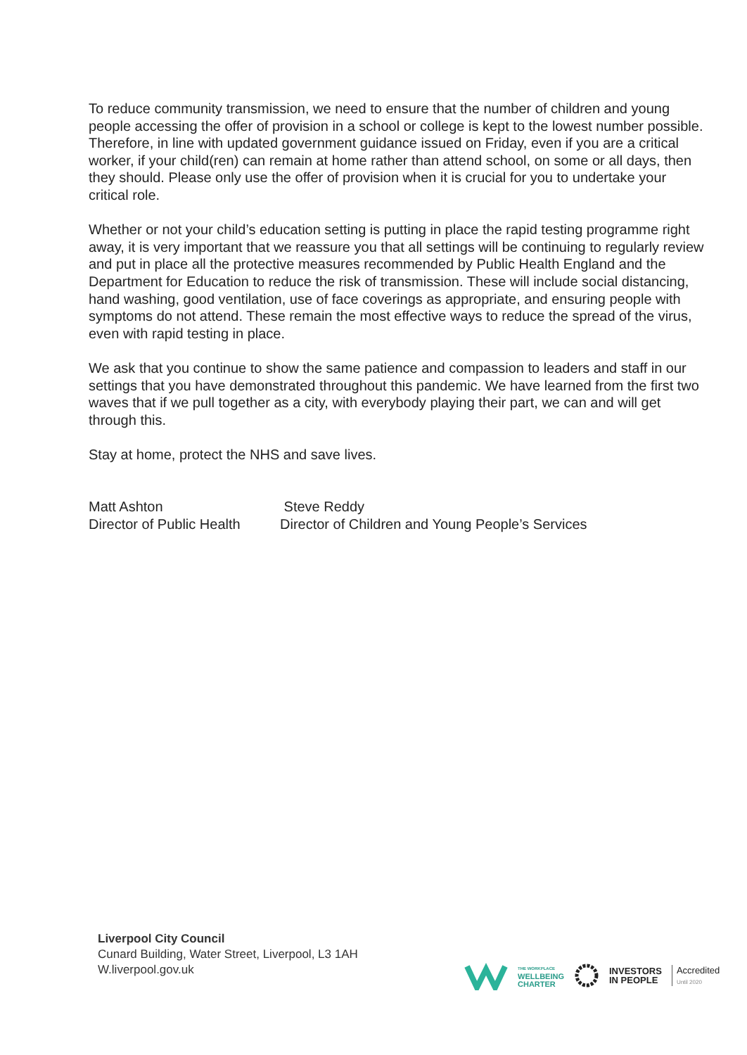To reduce community transmission, we need to ensure that the number of children and young people accessing the offer of provision in a school or college is kept to the lowest number possible. Therefore, in line with updated government guidance issued on Friday, even if you are a critical worker, if your child(ren) can remain at home rather than attend school, on some or all days, then they should. Please only use the offer of provision when it is crucial for you to undertake your critical role.
Whether or not your child’s education setting is putting in place the rapid testing programme right away, it is very important that we reassure you that all settings will be continuing to regularly review and put in place all the protective measures recommended by Public Health England and the Department for Education to reduce the risk of transmission. These will include social distancing, hand washing, good ventilation, use of face coverings as appropriate, and ensuring people with symptoms do not attend. These remain the most effective ways to reduce the spread of the virus, even with rapid testing in place.
We ask that you continue to show the same patience and compassion to leaders and staff in our settings that you have demonstrated throughout this pandemic. We have learned from the first two waves that if we pull together as a city, with everybody playing their part, we can and will get through this.
Stay at home, protect the NHS and save lives.
Matt Ashton
Director of Public Health
Steve Reddy
Director of Children and Young People’s Services
Liverpool City Council
Cunard Building, Water Street, Liverpool, L3 1AH
W.liverpool.gov.uk
THE WORKPLACE
WELLBEING
CHARTER
INVESTORS
IN PEOPLE
Accredited
Until 2020